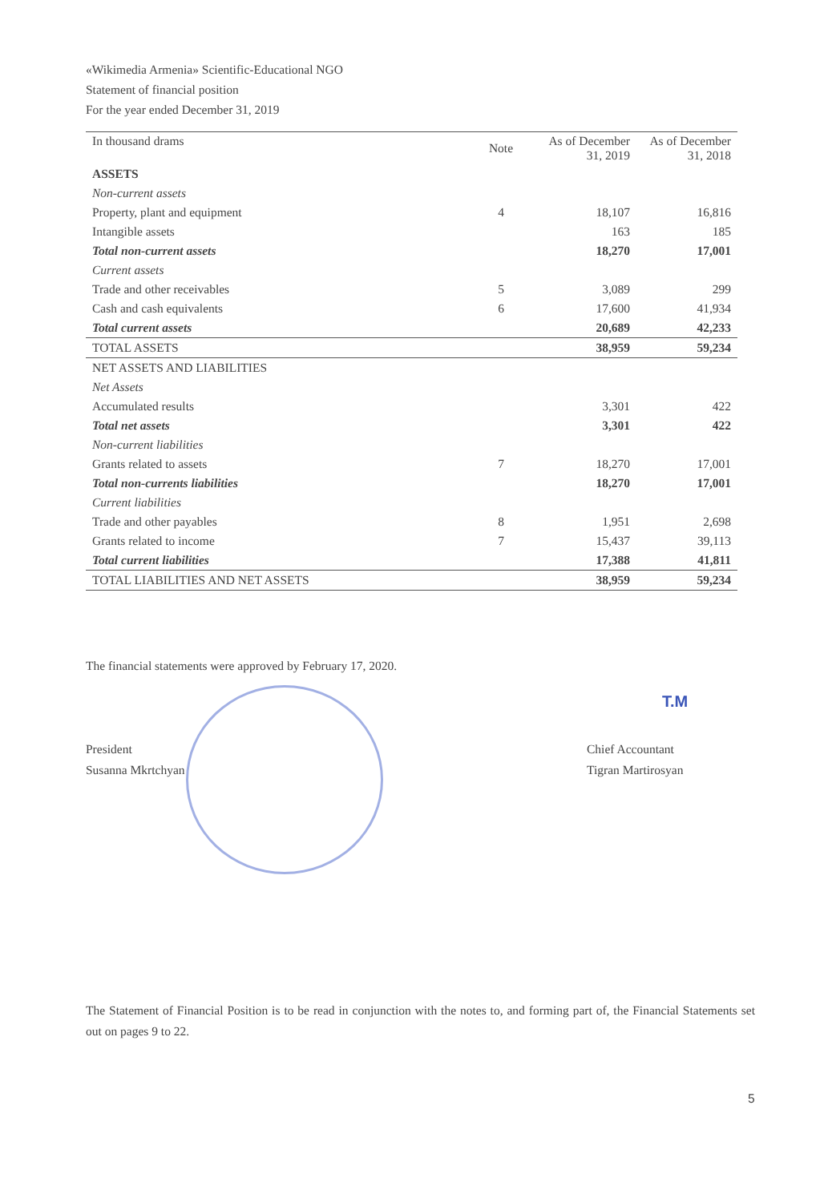«Wikimedia Armenia» Scientific-Educational NGO
Statement of financial position
For the year ended December 31, 2019
| In thousand drams | Note | As of December 31, 2019 | As of December 31, 2018 |
| --- | --- | --- | --- |
| ASSETS | | | |
| Non-current assets | | | |
| Property, plant and equipment | 4 | 18,107 | 16,816 |
| Intangible assets | | 163 | 185 |
| Total non-current assets | | 18,270 | 17,001 |
| Current assets | | | |
| Trade and other receivables | 5 | 3,089 | 299 |
| Cash and cash equivalents | 6 | 17,600 | 41,934 |
| Total current assets | | 20,689 | 42,233 |
| TOTAL ASSETS | | 38,959 | 59,234 |
| NET ASSETS AND LIABILITIES | | | |
| Net Assets | | | |
| Accumulated results | | 3,301 | 422 |
| Total net assets | | 3,301 | 422 |
| Non-current liabilities | | | |
| Grants related to assets | 7 | 18,270 | 17,001 |
| Total non-currents liabilities | | 18,270 | 17,001 |
| Current liabilities | | | |
| Trade and other payables | 8 | 1,951 | 2,698 |
| Grants related to income | 7 | 15,437 | 39,113 |
| Total current liabilities | | 17,388 | 41,811 |
| TOTAL LIABILITIES AND NET ASSETS | | 38,959 | 59,234 |
The financial statements were approved by February 17, 2020.
President
Susanna Mkrtchyan
T.M
Chief Accountant
Tigran Martirosyan
The Statement of Financial Position is to be read in conjunction with the notes to, and forming part of, the Financial Statements set out on pages 9 to 22.
5